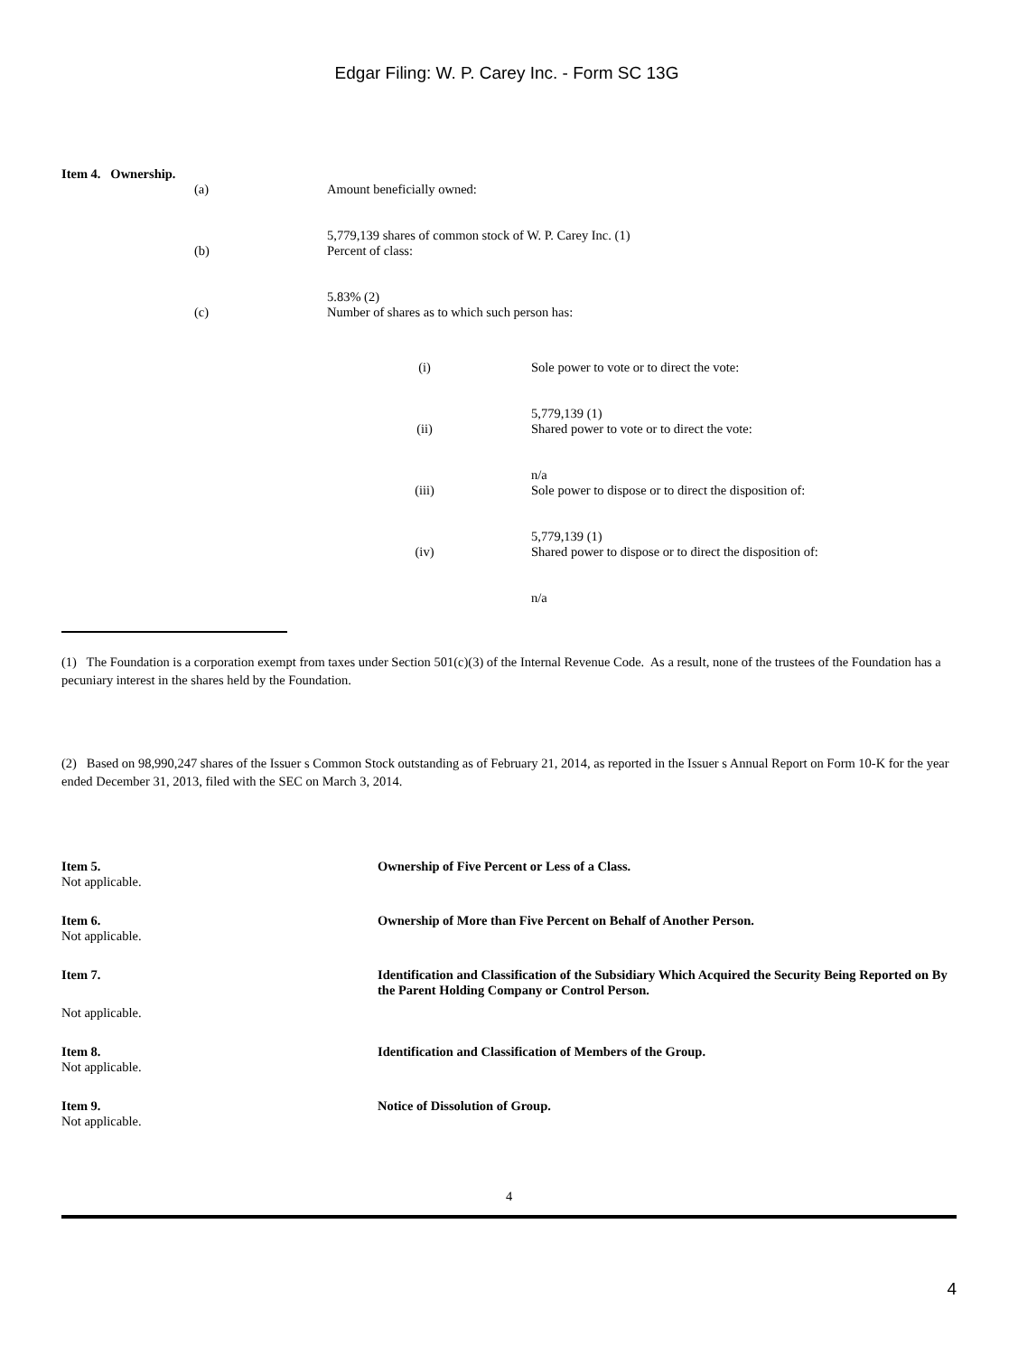Edgar Filing: W. P. Carey Inc. - Form SC 13G
Item 4. Ownership.
(a) Amount beneficially owned:
5,779,139 shares of common stock of W. P. Carey Inc. (1)
(b) Percent of class:
5.83% (2)
(c) Number of shares as to which such person has:
(i) Sole power to vote or to direct the vote:
5,779,139 (1)
(ii) Shared power to vote or to direct the vote:
n/a
(iii) Sole power to dispose or to direct the disposition of:
5,779,139 (1)
(iv) Shared power to dispose or to direct the disposition of:
n/a
(1) The Foundation is a corporation exempt from taxes under Section 501(c)(3) of the Internal Revenue Code. As a result, none of the trustees of the Foundation has a pecuniary interest in the shares held by the Foundation.
(2) Based on 98,990,247 shares of the Issuer s Common Stock outstanding as of February 21, 2014, as reported in the Issuer s Annual Report on Form 10-K for the year ended December 31, 2013, filed with the SEC on March 3, 2014.
Item 5. Ownership of Five Percent or Less of a Class.
Not applicable.
Item 6. Ownership of More than Five Percent on Behalf of Another Person.
Not applicable.
Item 7. Identification and Classification of the Subsidiary Which Acquired the Security Being Reported on By the Parent Holding Company or Control Person.
Not applicable.
Item 8. Identification and Classification of Members of the Group.
Not applicable.
Item 9. Notice of Dissolution of Group.
Not applicable.
4
4